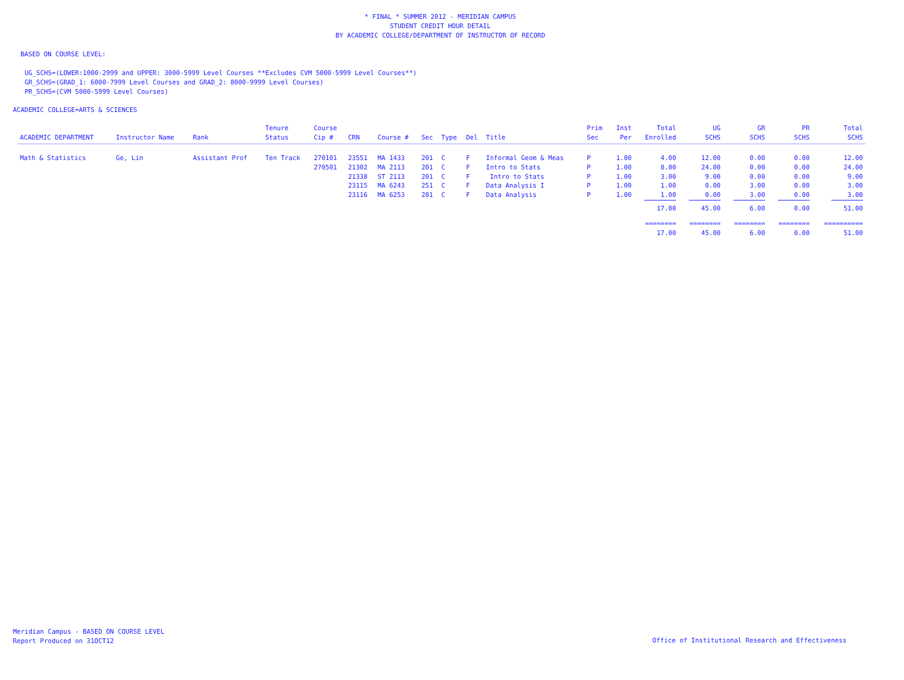* FINAL * SUMMER 2012 - MERIDIAN CAMPUS
STUDENT CREDIT HOUR DETAIL
BY ACADEMIC COLLEGE/DEPARTMENT OF INSTRUCTOR OF RECORD
BASED ON COURSE LEVEL:
UG_SCHS=(LOWER:1000-2999 and UPPER: 3000-5999 Level Courses **Excludes CVM 5000-5999 Level Courses**)
GR_SCHS=(GRAD_1: 6000-7999 Level Courses and GRAD_2: 8000-9999 Level Courses)
PR_SCHS=(CVM 5000-5999 Level Courses)
ACADEMIC COLLEGE=ARTS & SCIENCES
| ACADEMIC DEPARTMENT | Instructor Name | Rank | Tenure Status | Course Cip # | CRN | Course # | Sec | Type | Del | Title | Prim Sec | Inst Per | Total Enrolled | UG SCHS | GR SCHS | PR SCHS | Total SCHS |
| --- | --- | --- | --- | --- | --- | --- | --- | --- | --- | --- | --- | --- | --- | --- | --- | --- | --- |
| Math & Statistics | Ge, Lin | Assistant Prof | Ten Track | 270101 | 23551 | MA 1433 | 201 | C | F | Informal Geom & Meas | P | 1.00 | 4.00 | 12.00 | 0.00 | 0.00 | 12.00 |
| | | | | 270501 | 21302 | MA 2113 | 201 | C | F | Intro to Stats | P | 1.00 | 8.00 | 24.00 | 0.00 | 0.00 | 24.00 |
| | | | | | 21338 | ST 2113 | 201 | C | F | Intro to Stats | P | 1.00 | 3.00 | 9.00 | 0.00 | 0.00 | 9.00 |
| | | | | | 23115 | MA 6243 | 251 | C | F | Data Analysis I | P | 1.00 | 1.00 | 0.00 | 3.00 | 0.00 | 3.00 |
| | | | | | 23116 | MA 6253 | 281 | C | F | Data Analysis | P | 1.00 | 1.00 | 0.00 | 3.00 | 0.00 | 3.00 |
| | | | | | | | | | | | | | 17.00 | 45.00 | 6.00 | 0.00 | 51.00 |
| | | | | | | | | | | | | | ======== | ======== | ======== | ======== | ========== |
| | | | | | | | | | | | | | 17.00 | 45.00 | 6.00 | 0.00 | 51.00 |
Meridian Campus - BASED ON COURSE LEVEL
Report Produced on 31OCT12
Office of Institutional Research and Effectiveness